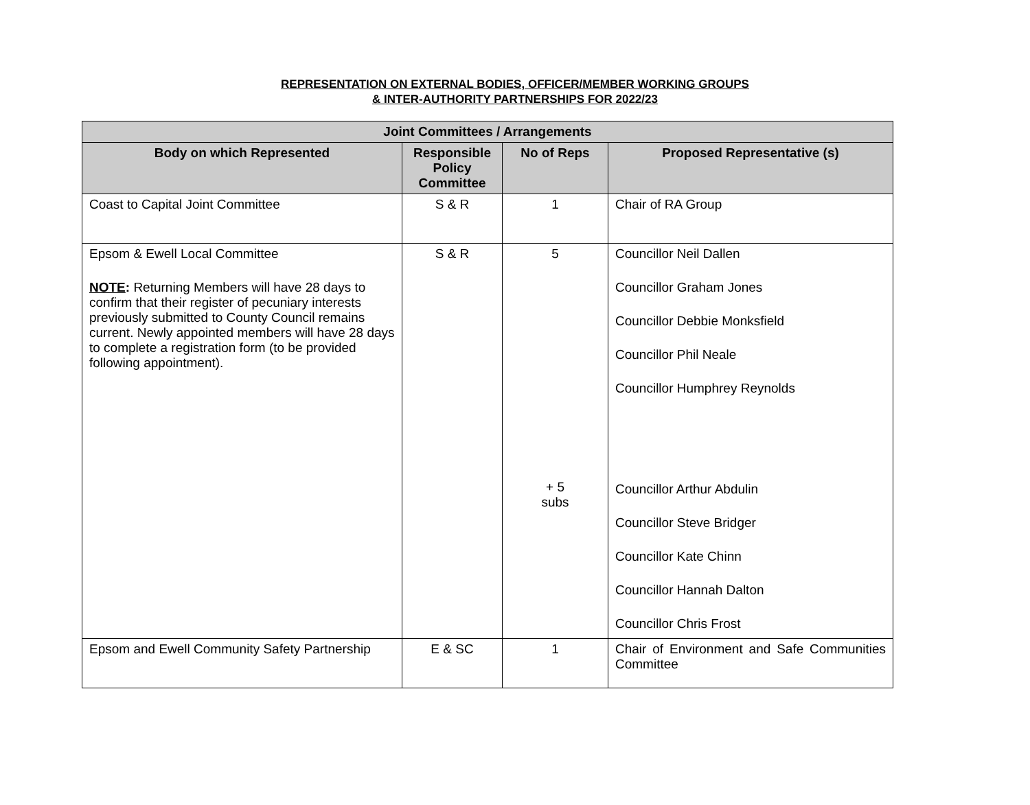REPRESENTATION ON EXTERNAL BODIES, OFFICER/MEMBER WORKING GROUPS
& INTER-AUTHORITY PARTNERSHIPS FOR 2022/23
| Joint Committees / Arrangements | | | |
| --- | --- | --- | --- |
| Body on which Represented | Responsible Policy Committee | No of Reps | Proposed Representative (s) |
| Coast to Capital Joint Committee | S & R | 1 | Chair of RA Group |
| Epsom & Ewell Local Committee NOTE : Returning Members will have 28 days to confirm that their register of pecuniary interests previously submitted to County Council remains current. Newly appointed members will have 28 days to complete a registration form (to be provided following appointment). | S & R | 5 + 5 subs | Councillor Neil Dallen Councillor Graham Jones Councillor Debbie Monksfield Councillor Phil Neale Councillor Humphrey Reynolds Councillor Arthur Abdulin Councillor Steve Bridger Councillor Kate Chinn Councillor Hannah Dalton Councillor Chris Frost |
| Epsom and Ewell Community Safety Partnership | E & SC | 1 | Chair of Environment and Safe Communities Committee |